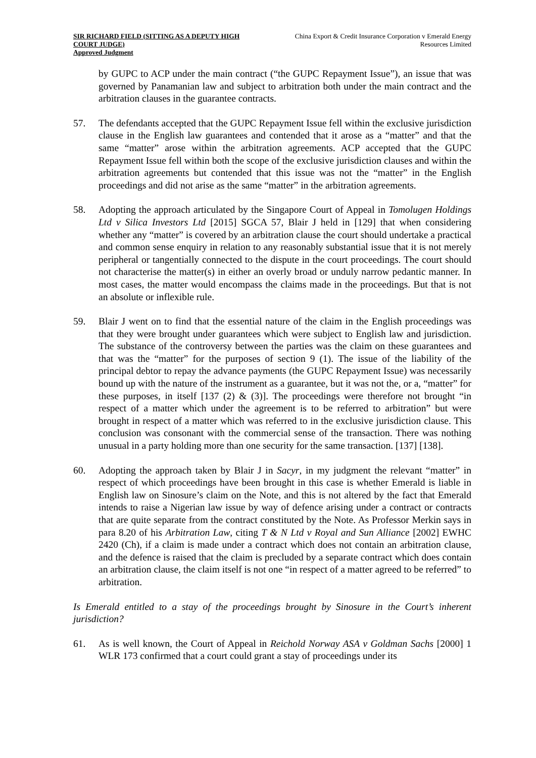SIR RICHARD FIELD (SITTING AS A DEPUTY HIGH COURT JUDGE)
Approved Judgment
China Export & Credit Insurance Corporation v Emerald Energy Resources Limited
by GUPC to ACP under the main contract (“the GUPC Repayment Issue”), an issue that was governed by Panamanian law and subject to arbitration both under the main contract and the arbitration clauses in the guarantee contracts.
57. The defendants accepted that the GUPC Repayment Issue fell within the exclusive jurisdiction clause in the English law guarantees and contended that it arose as a “matter” and that the same “matter” arose within the arbitration agreements. ACP accepted that the GUPC Repayment Issue fell within both the scope of the exclusive jurisdiction clauses and within the arbitration agreements but contended that this issue was not the “matter” in the English proceedings and did not arise as the same “matter” in the arbitration agreements.
58. Adopting the approach articulated by the Singapore Court of Appeal in Tomolugen Holdings Ltd v Silica Investors Ltd [2015] SGCA 57, Blair J held in [129] that when considering whether any “matter” is covered by an arbitration clause the court should undertake a practical and common sense enquiry in relation to any reasonably substantial issue that it is not merely peripheral or tangentially connected to the dispute in the court proceedings. The court should not characterise the matter(s) in either an overly broad or unduly narrow pedantic manner. In most cases, the matter would encompass the claims made in the proceedings. But that is not an absolute or inflexible rule.
59. Blair J went on to find that the essential nature of the claim in the English proceedings was that they were brought under guarantees which were subject to English law and jurisdiction. The substance of the controversy between the parties was the claim on these guarantees and that was the “matter” for the purposes of section 9 (1). The issue of the liability of the principal debtor to repay the advance payments (the GUPC Repayment Issue) was necessarily bound up with the nature of the instrument as a guarantee, but it was not the, or a, “matter” for these purposes, in itself [137 (2) & (3)]. The proceedings were therefore not brought “in respect of a matter which under the agreement is to be referred to arbitration” but were brought in respect of a matter which was referred to in the exclusive jurisdiction clause. This conclusion was consonant with the commercial sense of the transaction. There was nothing unusual in a party holding more than one security for the same transaction. [137] [138].
60. Adopting the approach taken by Blair J in Sacyr, in my judgment the relevant “matter” in respect of which proceedings have been brought in this case is whether Emerald is liable in English law on Sinosure’s claim on the Note, and this is not altered by the fact that Emerald intends to raise a Nigerian law issue by way of defence arising under a contract or contracts that are quite separate from the contract constituted by the Note. As Professor Merkin says in para 8.20 of his Arbitration Law, citing T & N Ltd v Royal and Sun Alliance [2002] EWHC 2420 (Ch), if a claim is made under a contract which does not contain an arbitration clause, and the defence is raised that the claim is precluded by a separate contract which does contain an arbitration clause, the claim itself is not one “in respect of a matter agreed to be referred” to arbitration.
Is Emerald entitled to a stay of the proceedings brought by Sinosure in the Court’s inherent jurisdiction?
61. As is well known, the Court of Appeal in Reichold Norway ASA v Goldman Sachs [2000] 1 WLR 173 confirmed that a court could grant a stay of proceedings under its